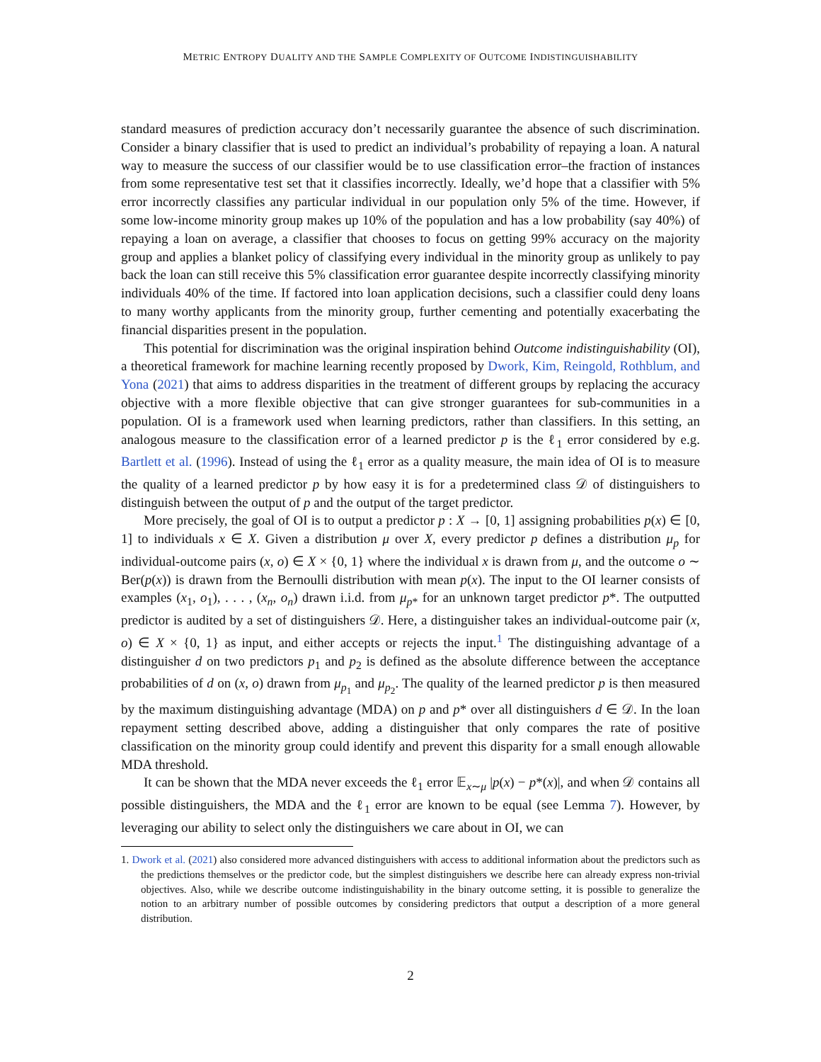METRIC ENTROPY DUALITY AND THE SAMPLE COMPLEXITY OF OUTCOME INDISTINGUISHABILITY
standard measures of prediction accuracy don’t necessarily guarantee the absence of such discrimination. Consider a binary classifier that is used to predict an individual’s probability of repaying a loan. A natural way to measure the success of our classifier would be to use classification error–the fraction of instances from some representative test set that it classifies incorrectly. Ideally, we’d hope that a classifier with 5% error incorrectly classifies any particular individual in our population only 5% of the time. However, if some low-income minority group makes up 10% of the population and has a low probability (say 40%) of repaying a loan on average, a classifier that chooses to focus on getting 99% accuracy on the majority group and applies a blanket policy of classifying every individual in the minority group as unlikely to pay back the loan can still receive this 5% classification error guarantee despite incorrectly classifying minority individuals 40% of the time. If factored into loan application decisions, such a classifier could deny loans to many worthy applicants from the minority group, further cementing and potentially exacerbating the financial disparities present in the population.
This potential for discrimination was the original inspiration behind Outcome indistinguishability (OI), a theoretical framework for machine learning recently proposed by Dwork, Kim, Reingold, Rothblum, and Yona (2021) that aims to address disparities in the treatment of different groups by replacing the accuracy objective with a more flexible objective that can give stronger guarantees for sub-communities in a population. OI is a framework used when learning predictors, rather than classifiers. In this setting, an analogous measure to the classification error of a learned predictor p is the ℓ<sub>1</sub> error considered by e.g. Bartlett et al. (1996). Instead of using the ℓ<sub>1</sub> error as a quality measure, the main idea of OI is to measure the quality of a learned predictor p by how easy it is for a predetermined class 𝒟 of distinguishers to distinguish between the output of p and the output of the target predictor.
More precisely, the goal of OI is to output a predictor p : X → [0, 1] assigning probabilities p(x) ∈ [0, 1] to individuals x ∈ X. Given a distribution μ over X, every predictor p defines a distribution μ<sub>p</sub> for individual-outcome pairs (x, o) ∈ X × {0, 1} where the individual x is drawn from μ, and the outcome o ∼ Ber(p(x)) is drawn from the Bernoulli distribution with mean p(x). The input to the OI learner consists of examples (x<sub>1</sub>, o<sub>1</sub>), . . . , (x<sub>n</sub>, o<sub>n</sub>) drawn i.i.d. from μ<sub>p*</sub> for an unknown target predictor p*. The outputted predictor is audited by a set of distinguishers 𝒟. Here, a distinguisher takes an individual-outcome pair (x, o) ∈ X × {0, 1} as input, and either accepts or rejects the input.<sup>1</sup> The distinguishing advantage of a distinguisher d on two predictors p<sub>1</sub> and p<sub>2</sub> is defined as the absolute difference between the acceptance probabilities of d on (x, o) drawn from μ<sub>p<sub>1</sub></sub> and μ<sub>p<sub>2</sub></sub>. The quality of the learned predictor p is then measured by the maximum distinguishing advantage (MDA) on p and p* over all distinguishers d ∈ 𝒟. In the loan repayment setting described above, adding a distinguisher that only compares the rate of positive classification on the minority group could identify and prevent this disparity for a small enough allowable MDA threshold.
It can be shown that the MDA never exceeds the ℓ<sub>1</sub> error 𝔼<sub>x∼μ</sub> |p(x) − p*(x)|, and when 𝒟 contains all possible distinguishers, the MDA and the ℓ<sub>1</sub> error are known to be equal (see Lemma 7). However, by leveraging our ability to select only the distinguishers we care about in OI, we can
1. Dwork et al. (2021) also considered more advanced distinguishers with access to additional information about the predictors such as the predictions themselves or the predictor code, but the simplest distinguishers we describe here can already express non-trivial objectives. Also, while we describe outcome indistinguishability in the binary outcome setting, it is possible to generalize the notion to an arbitrary number of possible outcomes by considering predictors that output a description of a more general distribution.
2